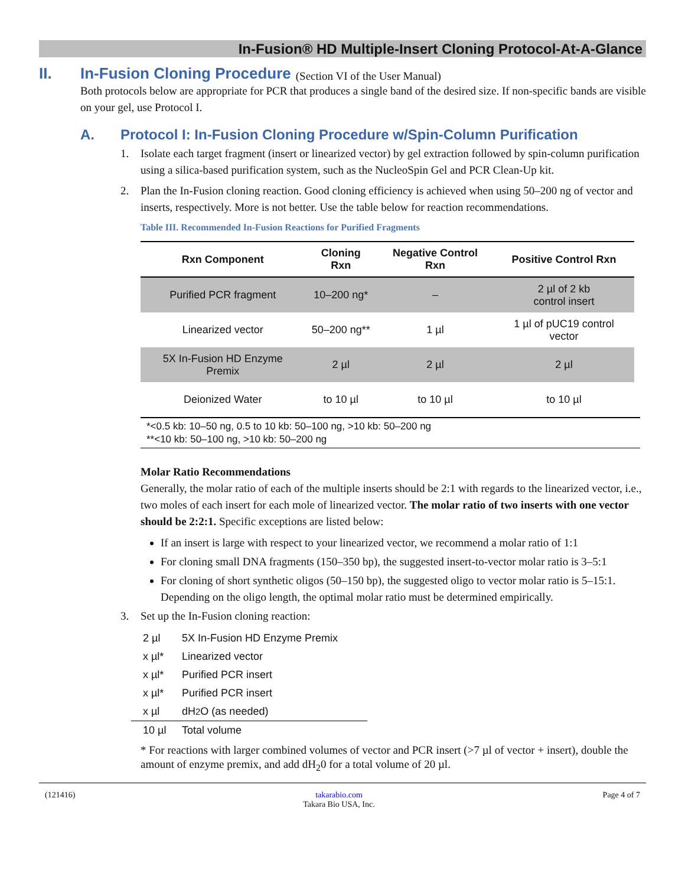In-Fusion® HD Multiple-Insert Cloning Protocol-At-A-Glance
II. In-Fusion Cloning Procedure (Section VI of the User Manual)
Both protocols below are appropriate for PCR that produces a single band of the desired size. If non-specific bands are visible on your gel, use Protocol I.
A. Protocol I: In-Fusion Cloning Procedure w/Spin-Column Purification
1. Isolate each target fragment (insert or linearized vector) by gel extraction followed by spin-column purification using a silica-based purification system, such as the NucleoSpin Gel and PCR Clean-Up kit.
2. Plan the In-Fusion cloning reaction. Good cloning efficiency is achieved when using 50–200 ng of vector and inserts, respectively. More is not better. Use the table below for reaction recommendations.
Table III. Recommended In-Fusion Reactions for Purified Fragments
| Rxn Component | Cloning Rxn | Negative Control Rxn | Positive Control Rxn |
| --- | --- | --- | --- |
| Purified PCR fragment | 10–200 ng* | – | 2 µl of 2 kb control insert |
| Linearized vector | 50–200 ng** | 1 µl | 1 µl of pUC19 control vector |
| 5X In-Fusion HD Enzyme Premix | 2 µl | 2 µl | 2 µl |
| Deionized Water | to 10 µl | to 10 µl | to 10 µl |
*<0.5 kb: 10–50 ng, 0.5 to 10 kb: 50–100 ng, >10 kb: 50–200 ng
**<10 kb: 50–100 ng, >10 kb: 50–200 ng
Molar Ratio Recommendations
Generally, the molar ratio of each of the multiple inserts should be 2:1 with regards to the linearized vector, i.e., two moles of each insert for each mole of linearized vector. The molar ratio of two inserts with one vector should be 2:2:1. Specific exceptions are listed below:
If an insert is large with respect to your linearized vector, we recommend a molar ratio of 1:1
For cloning small DNA fragments (150–350 bp), the suggested insert-to-vector molar ratio is 3–5:1
For cloning of short synthetic oligos (50–150 bp), the suggested oligo to vector molar ratio is 5–15:1. Depending on the oligo length, the optimal molar ratio must be determined empirically.
3. Set up the In-Fusion cloning reaction:
2 µl 5X In-Fusion HD Enzyme Premix
x µl* Linearized vector
x µl* Purified PCR insert
x µl* Purified PCR insert
x µl dH<sub>2</sub>O (as needed)
10 µl Total volume
* For reactions with larger combined volumes of vector and PCR insert (>7 µl of vector + insert), double the amount of enzyme premix, and add dH<sub>2</sub>0 for a total volume of 20 µl.
(121416) takarabio.com
Takara Bio USA, Inc. Page 4 of 7